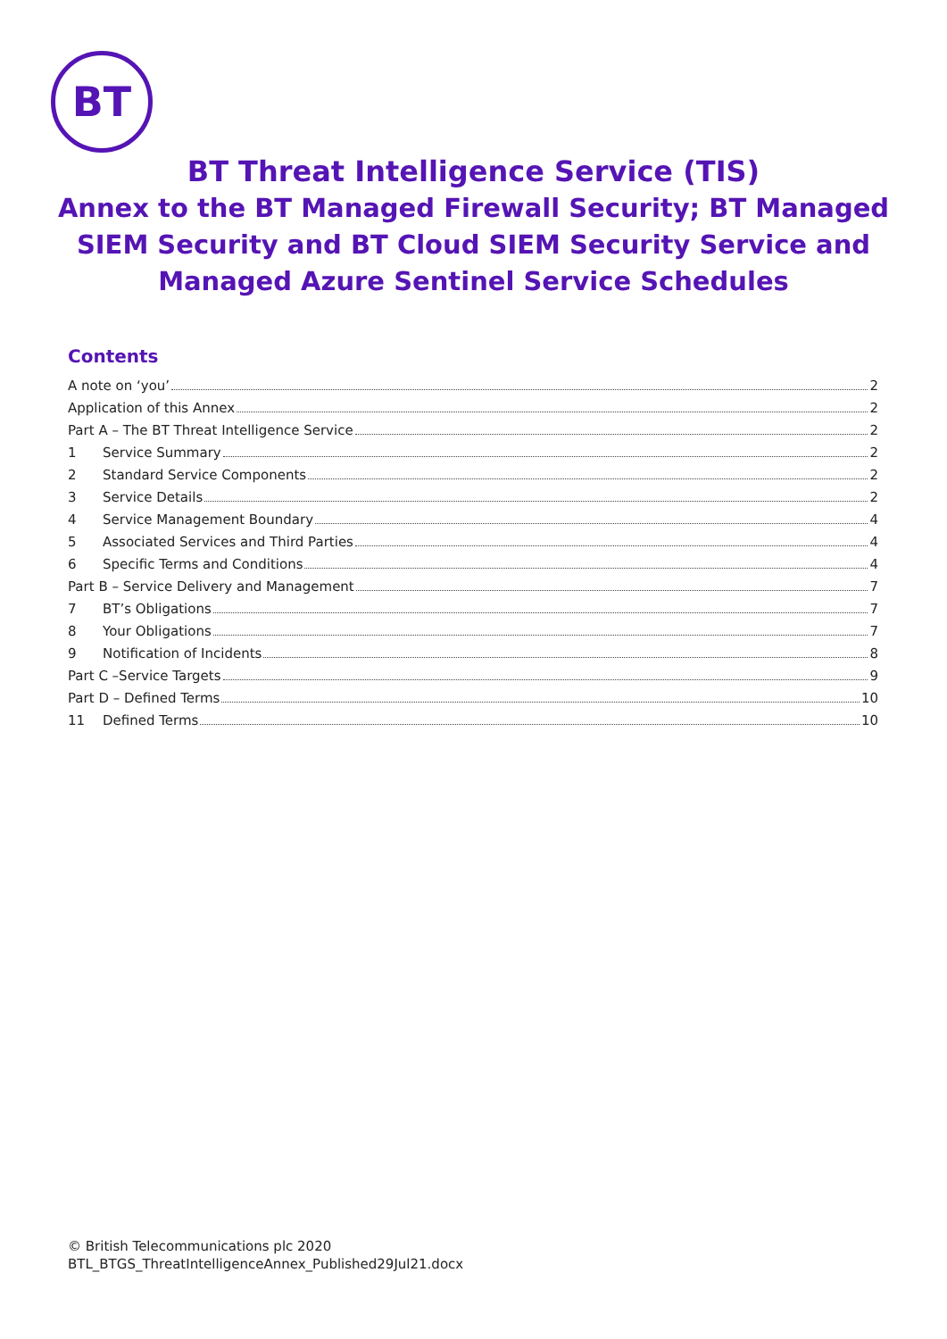BT
BT Threat Intelligence Service (TIS)
Annex to the BT Managed Firewall Security; BT Managed
SIEM Security and BT Cloud SIEM Security Service and
Managed Azure Sentinel Service Schedules
Contents
A note on ‘you’ 2
Application of this Annex 2
Part A – The BT Threat Intelligence Service 2
1 Service Summary 2
2 Standard Service Components 2
3 Service Details 2
4 Service Management Boundary 4
5 Associated Services and Third Parties 4
6 Specific Terms and Conditions 4
Part B – Service Delivery and Management 7
7 BT’s Obligations 7
8 Your Obligations 7
9 Notification of Incidents 8
Part C –Service Targets 9
Part D – Defined Terms 10
11 Defined Terms 10
© British Telecommunications plc 2020
BTL_BTGS_ThreatIntelligenceAnnex_Published29Jul21.docx